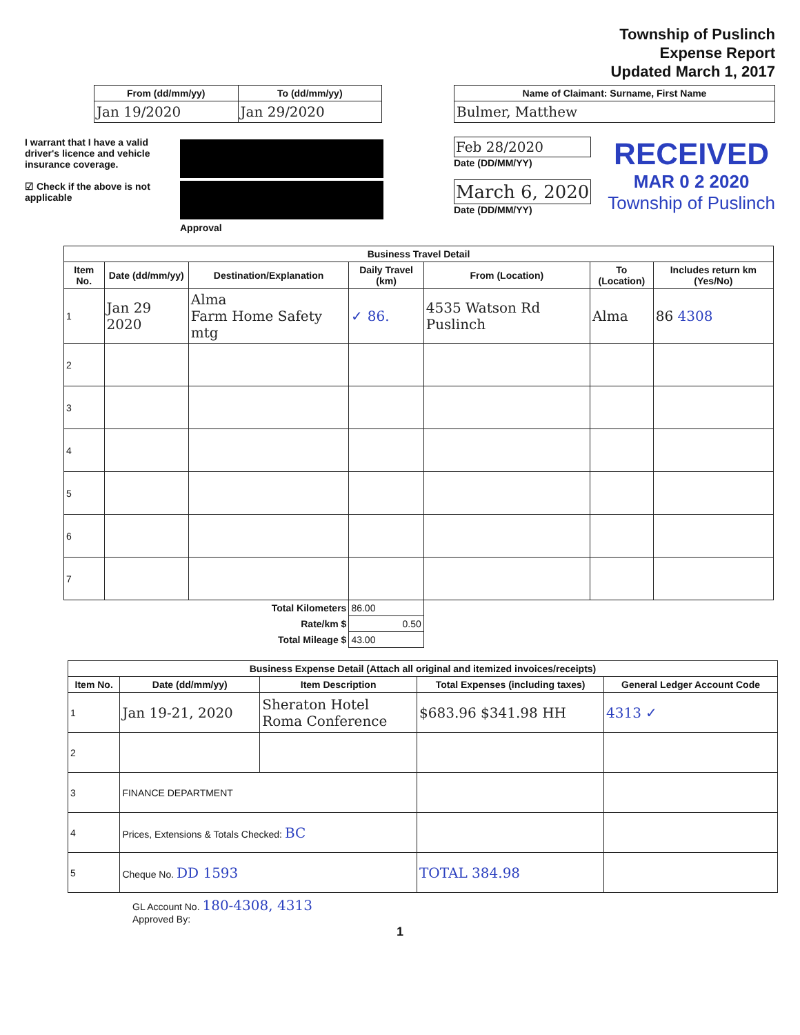Township of Puslinch
Expense Report
Updated March 1, 2017
| From (dd/mm/yy) | To (dd/mm/yy) |
| --- | --- |
| Jan 19/2020 | Jan 29/2020 |
| Name of Claimant: Surname, First Name |
| --- |
| Bulmer, Matthew |
I warrant that I have a valid driver's licence and vehicle insurance coverage.
☑ Check if the above is not applicable
Approval
Feb 28/2020
Date (DD/MM/YY)
March 6, 2020
Date (DD/MM/YY)
RECEIVED
MAR 0 2 2020
Township of Puslinch
| Business Travel Detail | | | | | | |
| --- | --- | --- | --- | --- | --- | --- |
| Item No. | Date (dd/mm/yy) | Destination/Explanation | Daily Travel (km) | From (Location) | To (Location) | Includes return km (Yes/No) |
| 1 | Jan 29 2020 | Alma Farm Home Safety mtg | ✓ 86. | 4535 Watson Rd Puslinch | Alma | 86 4308 |
| 2 | | | | | | |
| 3 | | | | | | |
| 4 | | | | | | |
| 5 | | | | | | |
| 6 | | | | | | |
| 7 | | | | | | |
| Total Kilometers | | | 86.00 | | | |
| Rate/km $ | | | 0.50 | | | |
| Total Mileage $ | | | 43.00 | | | |
| Business Expense Detail (Attach all original and itemized invoices/receipts) | | | | |
| --- | --- | --- | --- | --- |
| Item No. | Date (dd/mm/yy) | Item Description | Total Expenses (including taxes) | General Ledger Account Code |
| 1 | Jan 19-21, 2020 | Sheraton Hotel Roma Conference | $683.96 $341.98 HH | 4313 ✓ |
| 2 | | | | |
| 3 | FINANCE DEPARTMENT | | | |
| 4 | Prices, Extensions & Totals Checked: BC | | | |
| 5 | Cheque No. DD 1593 | | TOTAL 384.98 | |
GL Account No. 180-4308, 4313
Approved By:
1